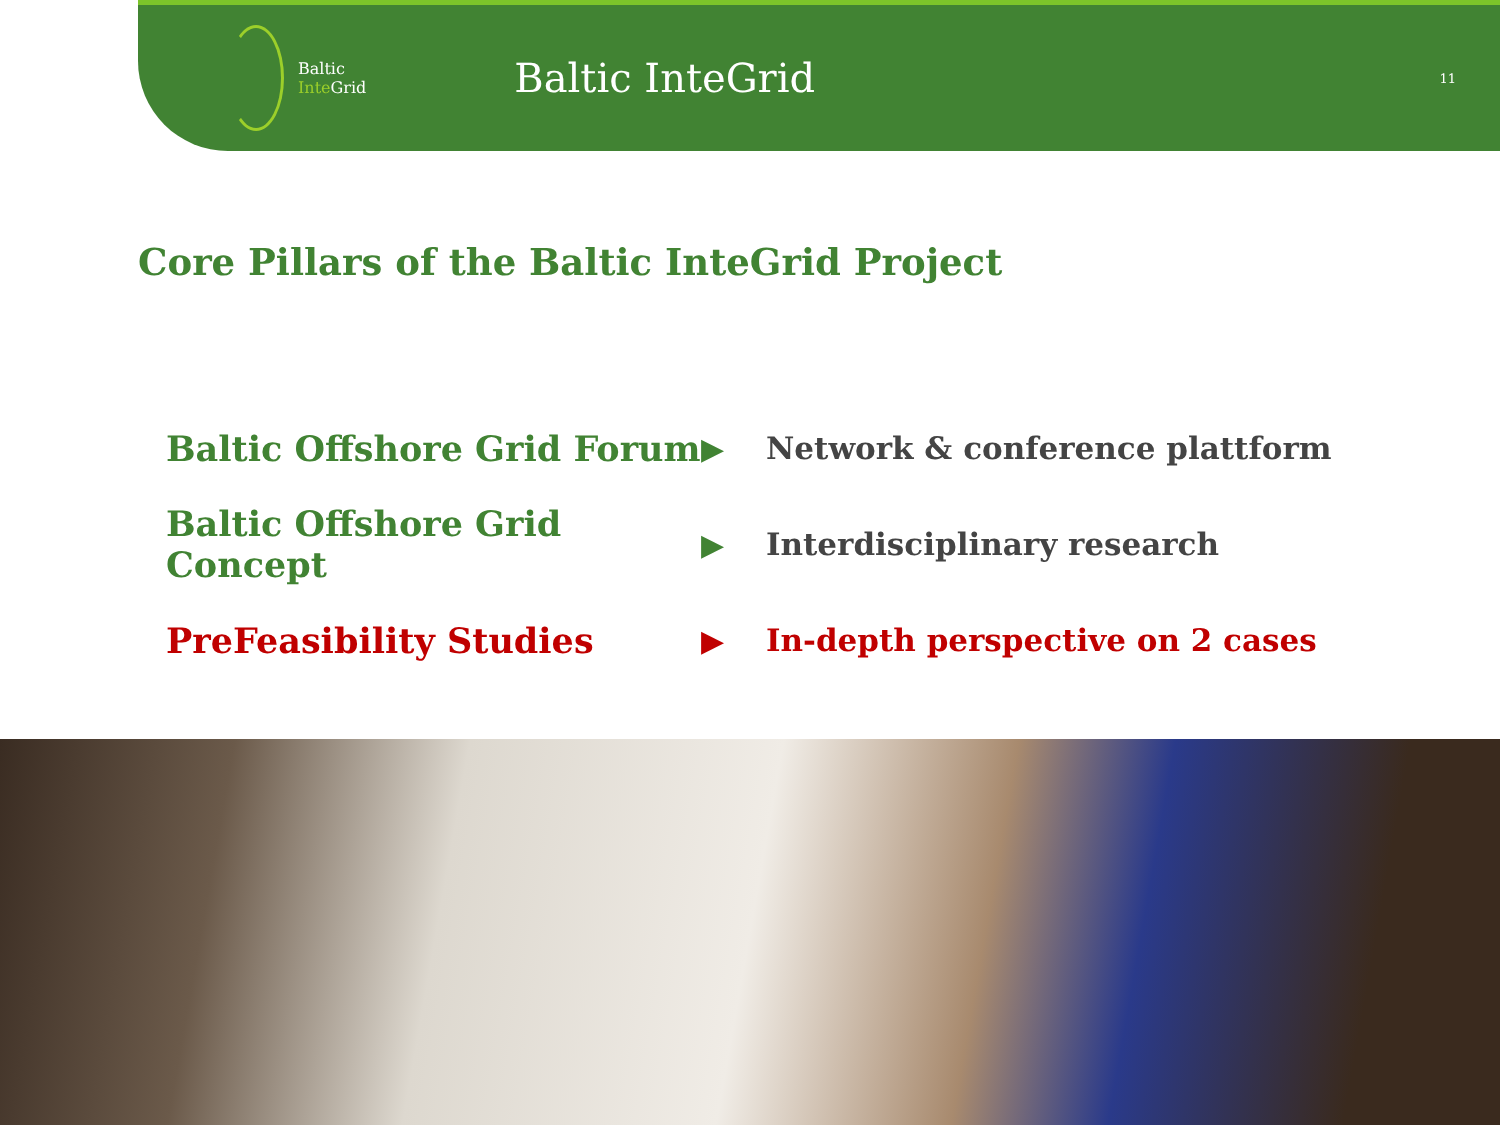Baltic
Inte Grid
Baltic InteGrid
11
Core Pillars of the Baltic InteGrid Project
Baltic Offshore Grid Forum
▶ Network & conference plattform
Baltic Offshore Grid Concept
▶ Interdisciplinary research
PreFeasibility Studies
▶
In-depth perspective on 2 cases